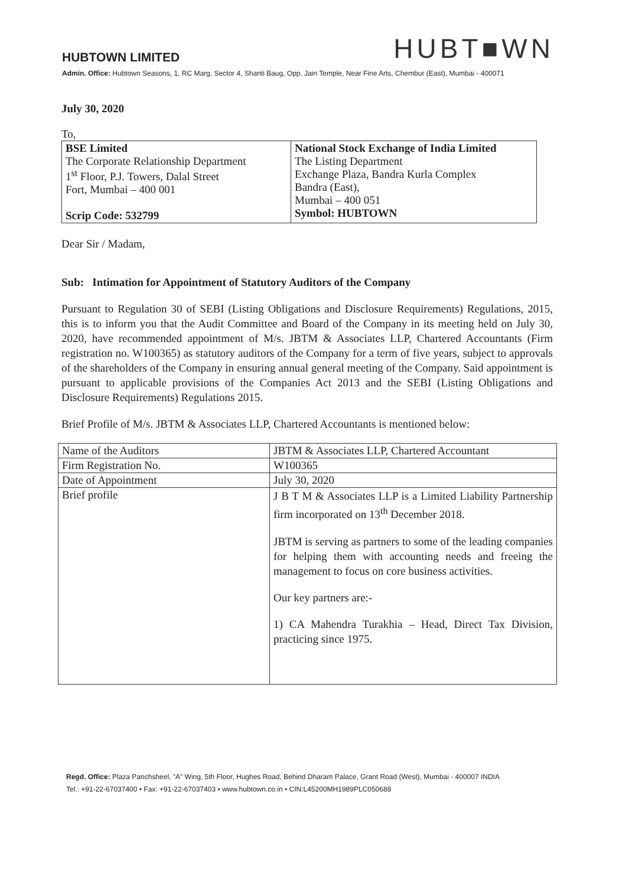HUBTOWN LIMITED
HUBT■WN
Admin. Office: Hubtown Seasons, 1, RC Marg, Sector 4, Shanti Baug, Opp. Jain Temple, Near Fine Arts, Chembur (East), Mumbai - 400071
July 30, 2020
To,
| BSE Limited The Corporate Relationship Department 1<sup>st</sup> Floor, P.J. Towers, Dalal Street Fort, Mumbai – 400 001 Scrip Code: 532799 | National Stock Exchange of India Limited The Listing Department Exchange Plaza, Bandra Kurla Complex Bandra (East), Mumbai – 400 051 Symbol: HUBTOWN |
Dear Sir / Madam,
Sub: Intimation for Appointment of Statutory Auditors of the Company
Pursuant to Regulation 30 of SEBI (Listing Obligations and Disclosure Requirements) Regulations, 2015, this is to inform you that the Audit Committee and Board of the Company in its meeting held on July 30, 2020, have recommended appointment of M/s. JBTM & Associates LLP, Chartered Accountants (Firm registration no. W100365) as statutory auditors of the Company for a term of five years, subject to approvals of the shareholders of the Company in ensuring annual general meeting of the Company. Said appointment is pursuant to applicable provisions of the Companies Act 2013 and the SEBI (Listing Obligations and Disclosure Requirements) Regulations 2015.
Brief Profile of M/s. JBTM & Associates LLP, Chartered Accountants is mentioned below:
| Name of the Auditors | JBTM & Associates LLP, Chartered Accountant |
| Firm Registration No. | W100365 |
| Date of Appointment | July 30, 2020 |
| Brief profile | J B T M & Associates LLP is a Limited Liability Partnership firm incorporated on 13<sup>th</sup> December 2018. JBTM is serving as partners to some of the leading companies for helping them with accounting needs and freeing the management to focus on core business activities. Our key partners are:- 1) CA Mahendra Turakhia – Head, Direct Tax Division, practicing since 1975. |
Regd. Office: Plaza Panchsheel, "A" Wing, 5th Floor, Hughes Road, Behind Dharam Palace, Grant Road (West), Mumbai - 400007 INDIA
Tel.: +91-22-67037400 • Fax: +91-22-67037403 • www.hubtown.co.in • CIN:L45200MH1989PLC050688